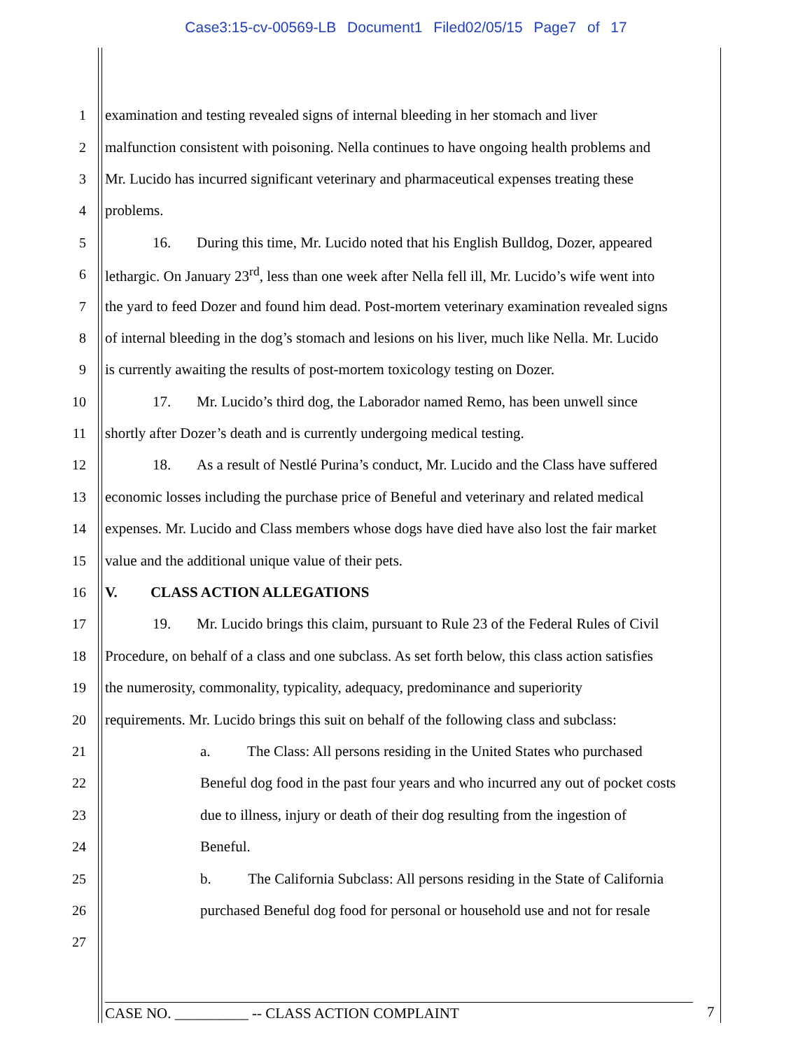Case3:15-cv-00569-LB Document1 Filed02/05/15 Page7 of 17
1 examination and testing revealed signs of internal bleeding in her stomach and liver
2 malfunction consistent with poisoning. Nella continues to have ongoing health problems and
3 Mr. Lucido has incurred significant veterinary and pharmaceutical expenses treating these
4 problems.
5 16. During this time, Mr. Lucido noted that his English Bulldog, Dozer, appeared
6 lethargic. On January 23<sup>rd</sup>, less than one week after Nella fell ill, Mr. Lucido’s wife went into
7 the yard to feed Dozer and found him dead. Post-mortem veterinary examination revealed signs
8 of internal bleeding in the dog’s stomach and lesions on his liver, much like Nella. Mr. Lucido
9 is currently awaiting the results of post-mortem toxicology testing on Dozer.
10 17. Mr. Lucido’s third dog, the Laborador named Remo, has been unwell since
11 shortly after Dozer’s death and is currently undergoing medical testing.
12 18. As a result of Nestlé Purina’s conduct, Mr. Lucido and the Class have suffered
13 economic losses including the purchase price of Beneful and veterinary and related medical
14 expenses. Mr. Lucido and Class members whose dogs have died have also lost the fair market
15 value and the additional unique value of their pets.
16 V. CLASS ACTION ALLEGATIONS
17 19. Mr. Lucido brings this claim, pursuant to Rule 23 of the Federal Rules of Civil
18 Procedure, on behalf of a class and one subclass. As set forth below, this class action satisfies
19 the numerosity, commonality, typicality, adequacy, predominance and superiority
20 requirements. Mr. Lucido brings this suit on behalf of the following class and subclass:
21 a. The Class: All persons residing in the United States who purchased
22 Beneful dog food in the past four years and who incurred any out of pocket costs
23 due to illness, injury or death of their dog resulting from the ingestion of
24 Beneful.
25 b. The California Subclass: All persons residing in the State of California
26 purchased Beneful dog food for personal or household use and not for resale
27
CASE NO. __________ -- CLASS ACTION COMPLAINT 7